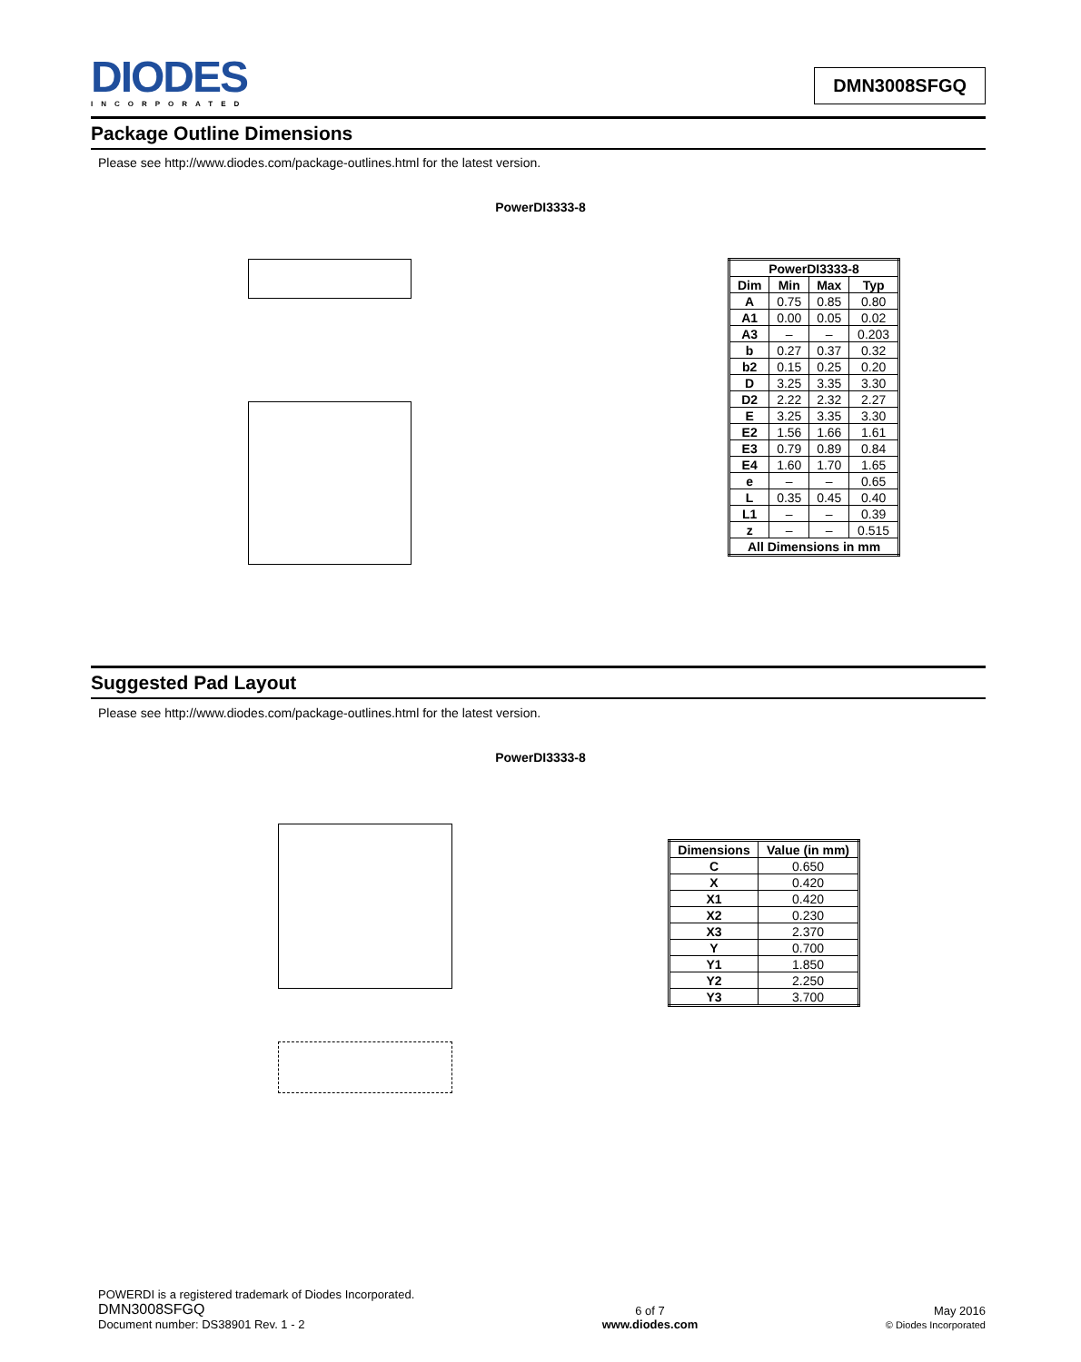DIODES
INCORPORATED
DMN3008SFGQ
Package Outline Dimensions
Please see http://www.diodes.com/package-outlines.html for the latest version.
PowerDI3333-8
| PowerDI3333-8 | | | |
| --- | --- | --- | --- |
| Dim | Min | Max | Typ |
| A | 0.75 | 0.85 | 0.80 |
| A1 | 0.00 | 0.05 | 0.02 |
| A3 | – | – | 0.203 |
| b | 0.27 | 0.37 | 0.32 |
| b2 | 0.15 | 0.25 | 0.20 |
| D | 3.25 | 3.35 | 3.30 |
| D2 | 2.22 | 2.32 | 2.27 |
| E | 3.25 | 3.35 | 3.30 |
| E2 | 1.56 | 1.66 | 1.61 |
| E3 | 0.79 | 0.89 | 0.84 |
| E4 | 1.60 | 1.70 | 1.65 |
| e | – | – | 0.65 |
| L | 0.35 | 0.45 | 0.40 |
| L1 | – | – | 0.39 |
| z | – | – | 0.515 |
| All Dimensions in mm | | | |
Suggested Pad Layout
Please see http://www.diodes.com/package-outlines.html for the latest version.
PowerDI3333-8
| Dimensions | Value (in mm) |
| --- | --- |
| C | 0.650 |
| X | 0.420 |
| X1 | 0.420 |
| X2 | 0.230 |
| X3 | 2.370 |
| Y | 0.700 |
| Y1 | 1.850 |
| Y2 | 2.250 |
| Y3 | 3.700 |
POWERDI is a registered trademark of Diodes Incorporated.
DMN3008SFGQ
Document number: DS38901 Rev. 1 - 2
6 of 7
www.diodes.com
May 2016
© Diodes Incorporated